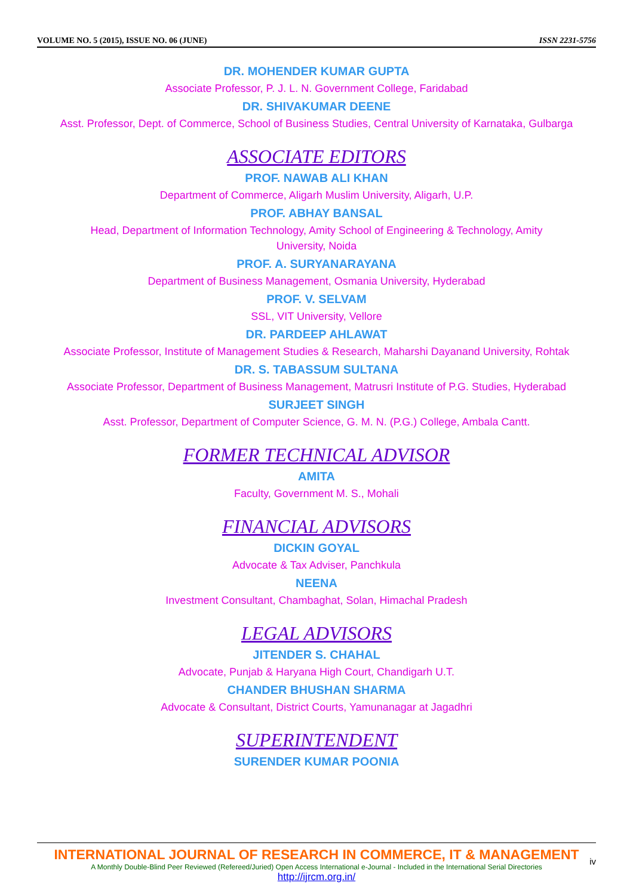VOLUME NO. 5 (2015), ISSUE NO. 06 (JUNE) ISSN 2231-5756
DR. MOHENDER KUMAR GUPTA
Associate Professor, P. J. L. N. Government College, Faridabad
DR. SHIVAKUMAR DEENE
Asst. Professor, Dept. of Commerce, School of Business Studies, Central University of Karnataka, Gulbarga
ASSOCIATE EDITORS
PROF. NAWAB ALI KHAN
Department of Commerce, Aligarh Muslim University, Aligarh, U.P.
PROF. ABHAY BANSAL
Head, Department of Information Technology, Amity School of Engineering & Technology, Amity
University, Noida
PROF. A. SURYANARAYANA
Department of Business Management, Osmania University, Hyderabad
PROF. V. SELVAM
SSL, VIT University, Vellore
DR. PARDEEP AHLAWAT
Associate Professor, Institute of Management Studies & Research, Maharshi Dayanand University, Rohtak
DR. S. TABASSUM SULTANA
Associate Professor, Department of Business Management, Matrusri Institute of P.G. Studies, Hyderabad
SURJEET SINGH
Asst. Professor, Department of Computer Science, G. M. N. (P.G.) College, Ambala Cantt.
FORMER TECHNICAL ADVISOR
AMITA
Faculty, Government M. S., Mohali
FINANCIAL ADVISORS
DICKIN GOYAL
Advocate & Tax Adviser, Panchkula
NEENA
Investment Consultant, Chambaghat, Solan, Himachal Pradesh
LEGAL ADVISORS
JITENDER S. CHAHAL
Advocate, Punjab & Haryana High Court, Chandigarh U.T.
CHANDER BHUSHAN SHARMA
Advocate & Consultant, District Courts, Yamunanagar at Jagadhri
SUPERINTENDENT
SURENDER KUMAR POONIA
INTERNATIONAL JOURNAL OF RESEARCH IN COMMERCE, IT & MANAGEMENT
iv
A Monthly Double-Blind Peer Reviewed (Refereed/Juried) Open Access International e-Journal - Included in the International Serial Directories
http://ijrcm.org.in/